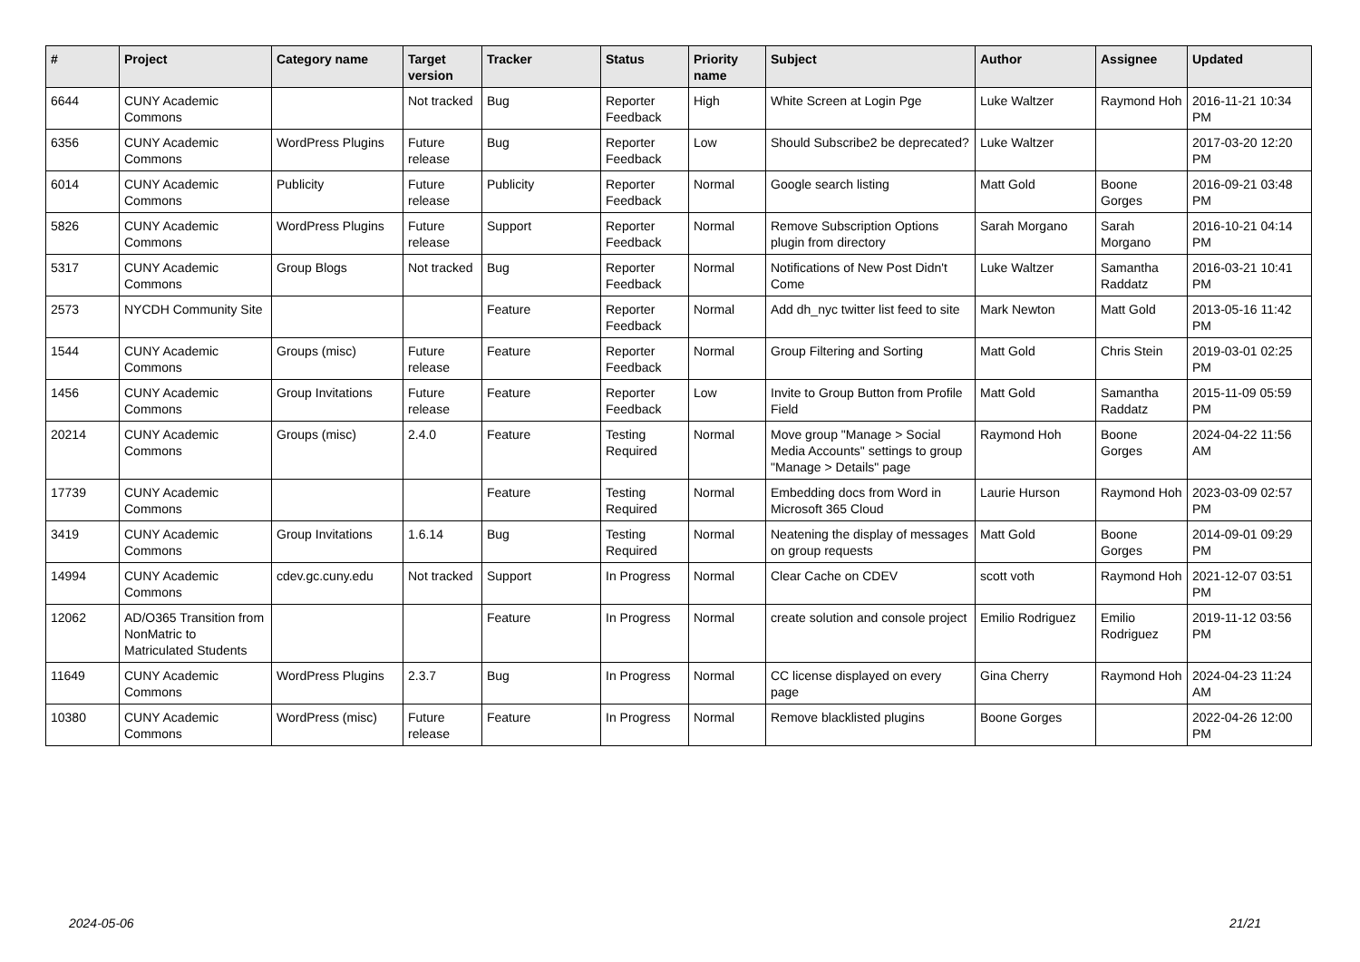| # | Project | Category name | Target version | Tracker | Status | Priority name | Subject | Author | Assignee | Updated |
| --- | --- | --- | --- | --- | --- | --- | --- | --- | --- | --- |
| 6644 | CUNY Academic Commons | | Not tracked | Bug | Reporter Feedback | High | White Screen at Login Pge | Luke Waltzer | Raymond Hoh | 2016-11-21 10:34 PM |
| 6356 | CUNY Academic Commons | WordPress Plugins | Future release | Bug | Reporter Feedback | Low | Should Subscribe2 be deprecated? | Luke Waltzer | | 2017-03-20 12:20 PM |
| 6014 | CUNY Academic Commons | Publicity | Future release | Publicity | Reporter Feedback | Normal | Google search listing | Matt Gold | Boone Gorges | 2016-09-21 03:48 PM |
| 5826 | CUNY Academic Commons | WordPress Plugins | Future release | Support | Reporter Feedback | Normal | Remove Subscription Options plugin from directory | Sarah Morgano | Sarah Morgano | 2016-10-21 04:14 PM |
| 5317 | CUNY Academic Commons | Group Blogs | Not tracked | Bug | Reporter Feedback | Normal | Notifications of New Post Didn't Come | Luke Waltzer | Samantha Raddatz | 2016-03-21 10:41 PM |
| 2573 | NYCDH Community Site | | | Feature | Reporter Feedback | Normal | Add dh_nyc twitter list feed to site | Mark Newton | Matt Gold | 2013-05-16 11:42 PM |
| 1544 | CUNY Academic Commons | Groups (misc) | Future release | Feature | Reporter Feedback | Normal | Group Filtering and Sorting | Matt Gold | Chris Stein | 2019-03-01 02:25 PM |
| 1456 | CUNY Academic Commons | Group Invitations | Future release | Feature | Reporter Feedback | Low | Invite to Group Button from Profile Field | Matt Gold | Samantha Raddatz | 2015-11-09 05:59 PM |
| 20214 | CUNY Academic Commons | Groups (misc) | 2.4.0 | Feature | Testing Required | Normal | Move group "Manage > Social Media Accounts" settings to group "Manage > Details" page | Raymond Hoh | Boone Gorges | 2024-04-22 11:56 AM |
| 17739 | CUNY Academic Commons | | | Feature | Testing Required | Normal | Embedding docs from Word in Microsoft 365 Cloud | Laurie Hurson | Raymond Hoh | 2023-03-09 02:57 PM |
| 3419 | CUNY Academic Commons | Group Invitations | 1.6.14 | Bug | Testing Required | Normal | Neatening the display of messages on group requests | Matt Gold | Boone Gorges | 2014-09-01 09:29 PM |
| 14994 | CUNY Academic Commons | cdev.gc.cuny.edu | Not tracked | Support | In Progress | Normal | Clear Cache on CDEV | scott voth | Raymond Hoh | 2021-12-07 03:51 PM |
| 12062 | AD/O365 Transition from NonMatric to Matriculated Students | | | Feature | In Progress | Normal | create solution and console project | Emilio Rodriguez | Emilio Rodriguez | 2019-11-12 03:56 PM |
| 11649 | CUNY Academic Commons | WordPress Plugins | 2.3.7 | Bug | In Progress | Normal | CC license displayed on every page | Gina Cherry | Raymond Hoh | 2024-04-23 11:24 AM |
| 10380 | CUNY Academic Commons | WordPress (misc) | Future release | Feature | In Progress | Normal | Remove blacklisted plugins | Boone Gorges | | 2022-04-26 12:00 PM |
2024-05-06 21/21